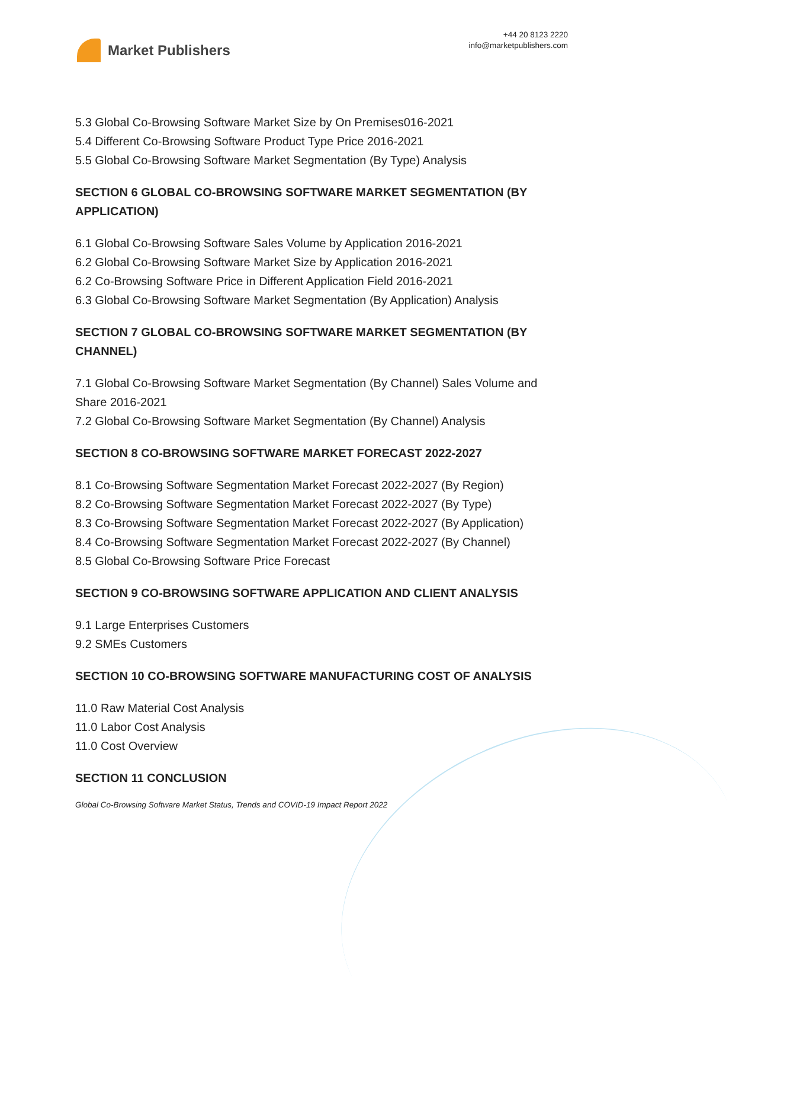Market Publishers
+44 20 8123 2220
info@marketpublishers.com
5.3 Global Co-Browsing Software Market Size by On Premises016-2021
5.4 Different Co-Browsing Software Product Type Price 2016-2021
5.5 Global Co-Browsing Software Market Segmentation (By Type) Analysis
SECTION 6 GLOBAL CO-BROWSING SOFTWARE MARKET SEGMENTATION (BY APPLICATION)
6.1 Global Co-Browsing Software Sales Volume by Application 2016-2021
6.2 Global Co-Browsing Software Market Size by Application 2016-2021
6.2 Co-Browsing Software Price in Different Application Field 2016-2021
6.3 Global Co-Browsing Software Market Segmentation (By Application) Analysis
SECTION 7 GLOBAL CO-BROWSING SOFTWARE MARKET SEGMENTATION (BY CHANNEL)
7.1 Global Co-Browsing Software Market Segmentation (By Channel) Sales Volume and Share 2016-2021
7.2 Global Co-Browsing Software Market Segmentation (By Channel) Analysis
SECTION 8 CO-BROWSING SOFTWARE MARKET FORECAST 2022-2027
8.1 Co-Browsing Software Segmentation Market Forecast 2022-2027 (By Region)
8.2 Co-Browsing Software Segmentation Market Forecast 2022-2027 (By Type)
8.3 Co-Browsing Software Segmentation Market Forecast 2022-2027 (By Application)
8.4 Co-Browsing Software Segmentation Market Forecast 2022-2027 (By Channel)
8.5 Global Co-Browsing Software Price Forecast
SECTION 9 CO-BROWSING SOFTWARE APPLICATION AND CLIENT ANALYSIS
9.1 Large Enterprises Customers
9.2 SMEs Customers
SECTION 10 CO-BROWSING SOFTWARE MANUFACTURING COST OF ANALYSIS
11.0 Raw Material Cost Analysis
11.0 Labor Cost Analysis
11.0 Cost Overview
SECTION 11 CONCLUSION
Global Co-Browsing Software Market Status, Trends and COVID-19 Impact Report 2022